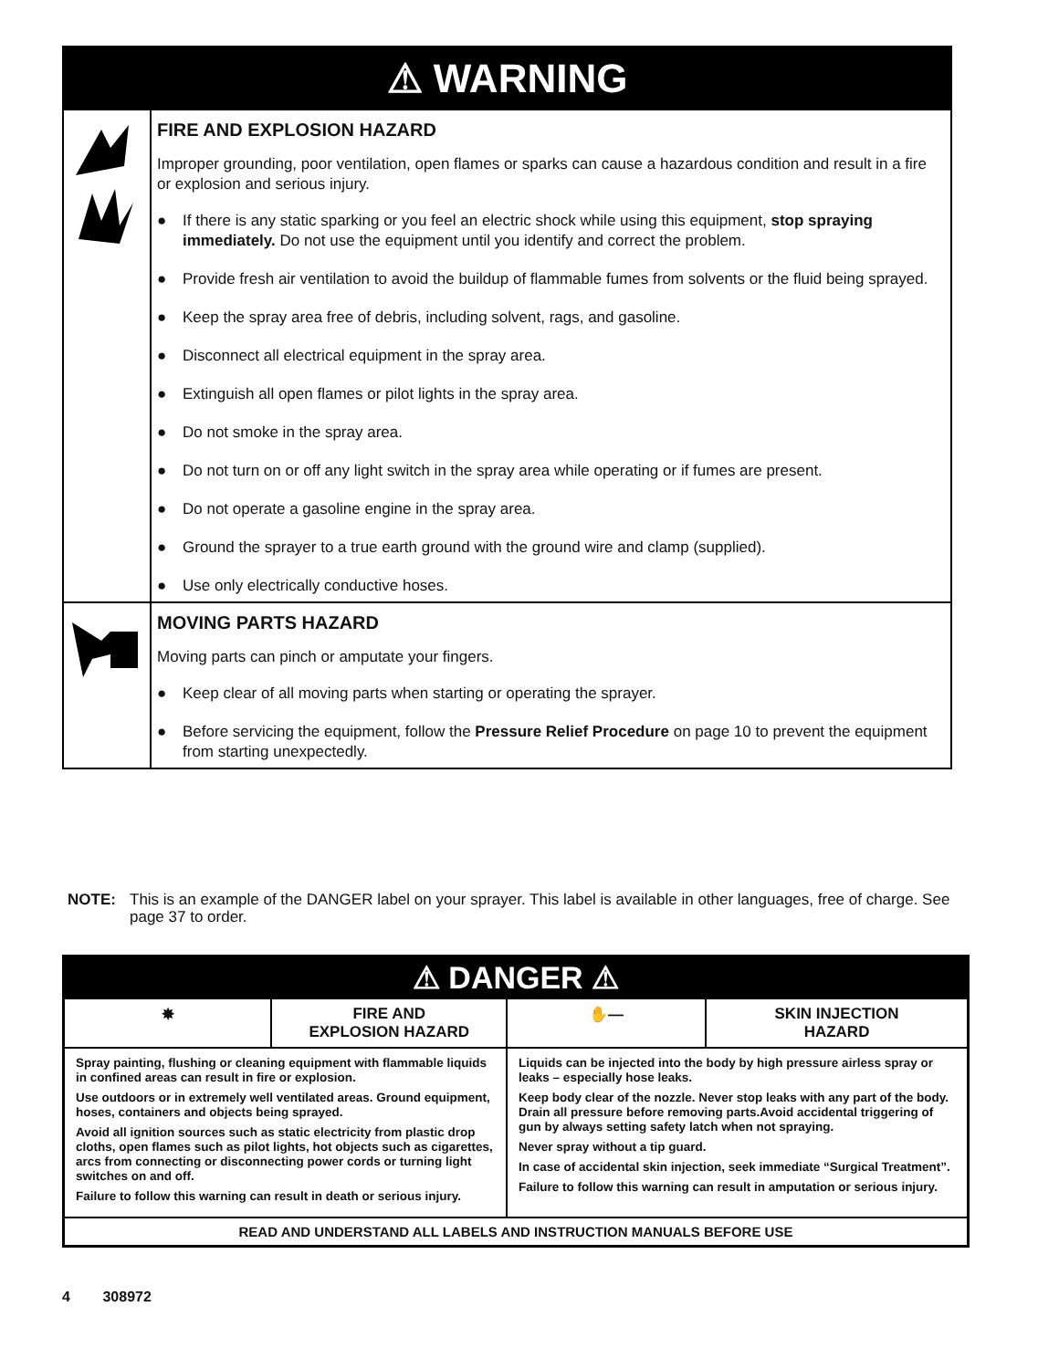| ⚠ WARNING | |
| | FIRE AND EXPLOSION HAZARD Improper grounding, poor ventilation, open flames or sparks can cause a hazardous condition and result in a fire or explosion and serious injury. ● If there is any static sparking or you feel an electric shock while using this equipment, stop spraying immediately. Do not use the equipment until you identify and correct the problem. ● Provide fresh air ventilation to avoid the buildup of flammable fumes from solvents or the fluid being sprayed. ● Keep the spray area free of debris, including solvent, rags, and gasoline. ● Disconnect all electrical equipment in the spray area. ● Extinguish all open flames or pilot lights in the spray area. ● Do not smoke in the spray area. ● Do not turn on or off any light switch in the spray area while operating or if fumes are present. ● Do not operate a gasoline engine in the spray area. ● Ground the sprayer to a true earth ground with the ground wire and clamp (supplied). ● Use only electrically conductive hoses. |
| | MOVING PARTS HAZARD Moving parts can pinch or amputate your fingers. ● Keep clear of all moving parts when starting or operating the sprayer. ● Before servicing the equipment, follow the Pressure Relief Procedure on page 10 to prevent the equipment from starting unexpectedly. |
NOTE: This is an example of the DANGER label on your sprayer. This label is available in other languages, free of charge. See page 37 to order.
| ⚠ DANGER ⚠ | | | |
| ✸ | FIRE AND EXPLOSION HAZARD | ✋— | SKIN INJECTION HAZARD |
| Spray painting, flushing or cleaning equipment with flammable liquids in confined areas can result in fire or explosion. Use outdoors or in extremely well ventilated areas. Ground equipment, hoses, containers and objects being sprayed. Avoid all ignition sources such as static electricity from plastic drop cloths, open flames such as pilot lights, hot objects such as cigarettes, arcs from connecting or disconnecting power cords or turning light switches on and off. Failure to follow this warning can result in death or serious injury. | | Liquids can be injected into the body by high pressure airless spray or leaks – especially hose leaks. Keep body clear of the nozzle. Never stop leaks with any part of the body. Drain all pressure before removing parts.Avoid accidental triggering of gun by always setting safety latch when not spraying. Never spray without a tip guard. In case of accidental skin injection, seek immediate “Surgical Treatment”. Failure to follow this warning can result in amputation or serious injury. | |
| READ AND UNDERSTAND ALL LABELS AND INSTRUCTION MANUALS BEFORE USE | | | |
4 308972